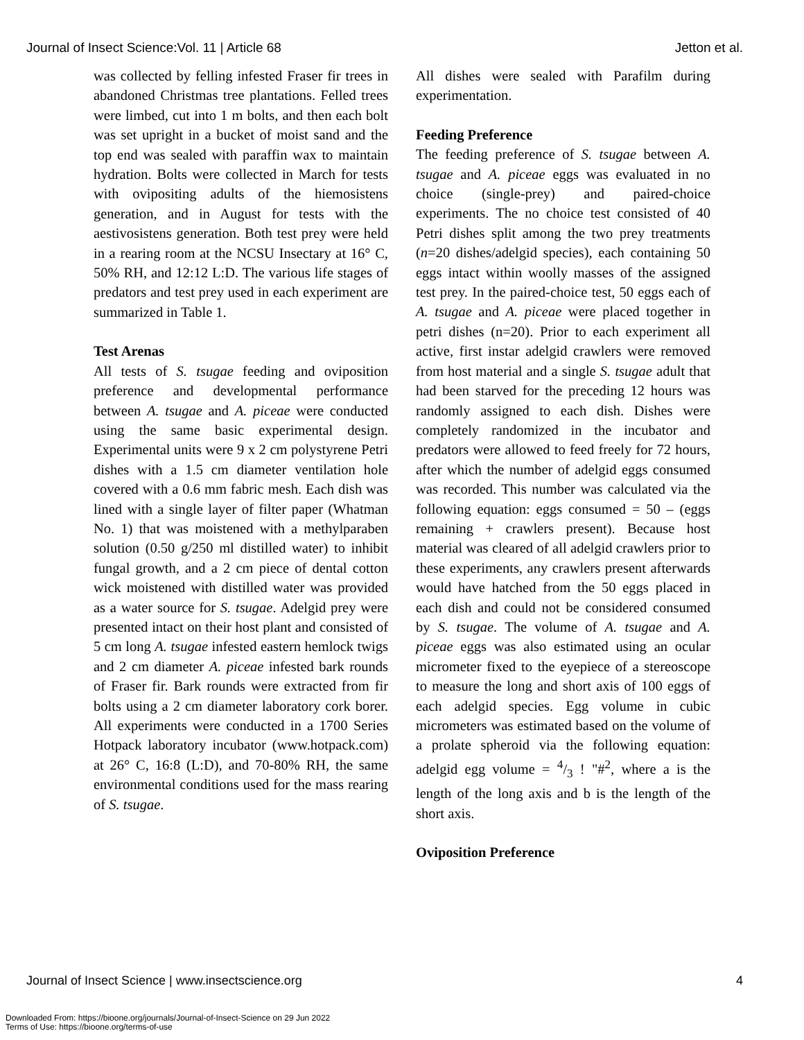Journal of Insect Science:Vol. 11 | Article 68 Jetton et al.
was collected by felling infested Fraser fir trees in abandoned Christmas tree plantations. Felled trees were limbed, cut into 1 m bolts, and then each bolt was set upright in a bucket of moist sand and the top end was sealed with paraffin wax to maintain hydration. Bolts were collected in March for tests with ovipositing adults of the hiemosistens generation, and in August for tests with the aestivosistens generation. Both test prey were held in a rearing room at the NCSU Insectary at 16° C, 50% RH, and 12:12 L:D. The various life stages of predators and test prey used in each experiment are summarized in Table 1.
Test Arenas
All tests of S. tsugae feeding and oviposition preference and developmental performance between A. tsugae and A. piceae were conducted using the same basic experimental design. Experimental units were 9 x 2 cm polystyrene Petri dishes with a 1.5 cm diameter ventilation hole covered with a 0.6 mm fabric mesh. Each dish was lined with a single layer of filter paper (Whatman No. 1) that was moistened with a methylparaben solution (0.50 g/250 ml distilled water) to inhibit fungal growth, and a 2 cm piece of dental cotton wick moistened with distilled water was provided as a water source for S. tsugae. Adelgid prey were presented intact on their host plant and consisted of 5 cm long A. tsugae infested eastern hemlock twigs and 2 cm diameter A. piceae infested bark rounds of Fraser fir. Bark rounds were extracted from fir bolts using a 2 cm diameter laboratory cork borer. All experiments were conducted in a 1700 Series Hotpack laboratory incubator (www.hotpack.com) at 26° C, 16:8 (L:D), and 70-80% RH, the same environmental conditions used for the mass rearing of S. tsugae.
All dishes were sealed with Parafilm during experimentation.
Feeding Preference
The feeding preference of S. tsugae between A. tsugae and A. piceae eggs was evaluated in no choice (single-prey) and paired-choice experiments. The no choice test consisted of 40 Petri dishes split among the two prey treatments (n=20 dishes/adelgid species), each containing 50 eggs intact within woolly masses of the assigned test prey. In the paired-choice test, 50 eggs each of A. tsugae and A. piceae were placed together in petri dishes (n=20). Prior to each experiment all active, first instar adelgid crawlers were removed from host material and a single S. tsugae adult that had been starved for the preceding 12 hours was randomly assigned to each dish. Dishes were completely randomized in the incubator and predators were allowed to feed freely for 72 hours, after which the number of adelgid eggs consumed was recorded. This number was calculated via the following equation: eggs consumed = 50 – (eggs remaining + crawlers present). Because host material was cleared of all adelgid crawlers prior to these experiments, any crawlers present afterwards would have hatched from the 50 eggs placed in each dish and could not be considered consumed by S. tsugae. The volume of A. tsugae and A. piceae eggs was also estimated using an ocular micrometer fixed to the eyepiece of a stereoscope to measure the long and short axis of 100 eggs of each adelgid species. Egg volume in cubic micrometers was estimated based on the volume of a prolate spheroid via the following equation: adelgid egg volume = 4/3 ! "#<sup>2</sup>, where a is the length of the long axis and b is the length of the short axis.
Oviposition Preference
Journal of Insect Science | www.insectscience.org 4
Downloaded From: https://bioone.org/journals/Journal-of-Insect-Science on 29 Jun 2022
Terms of Use: https://bioone.org/terms-of-use